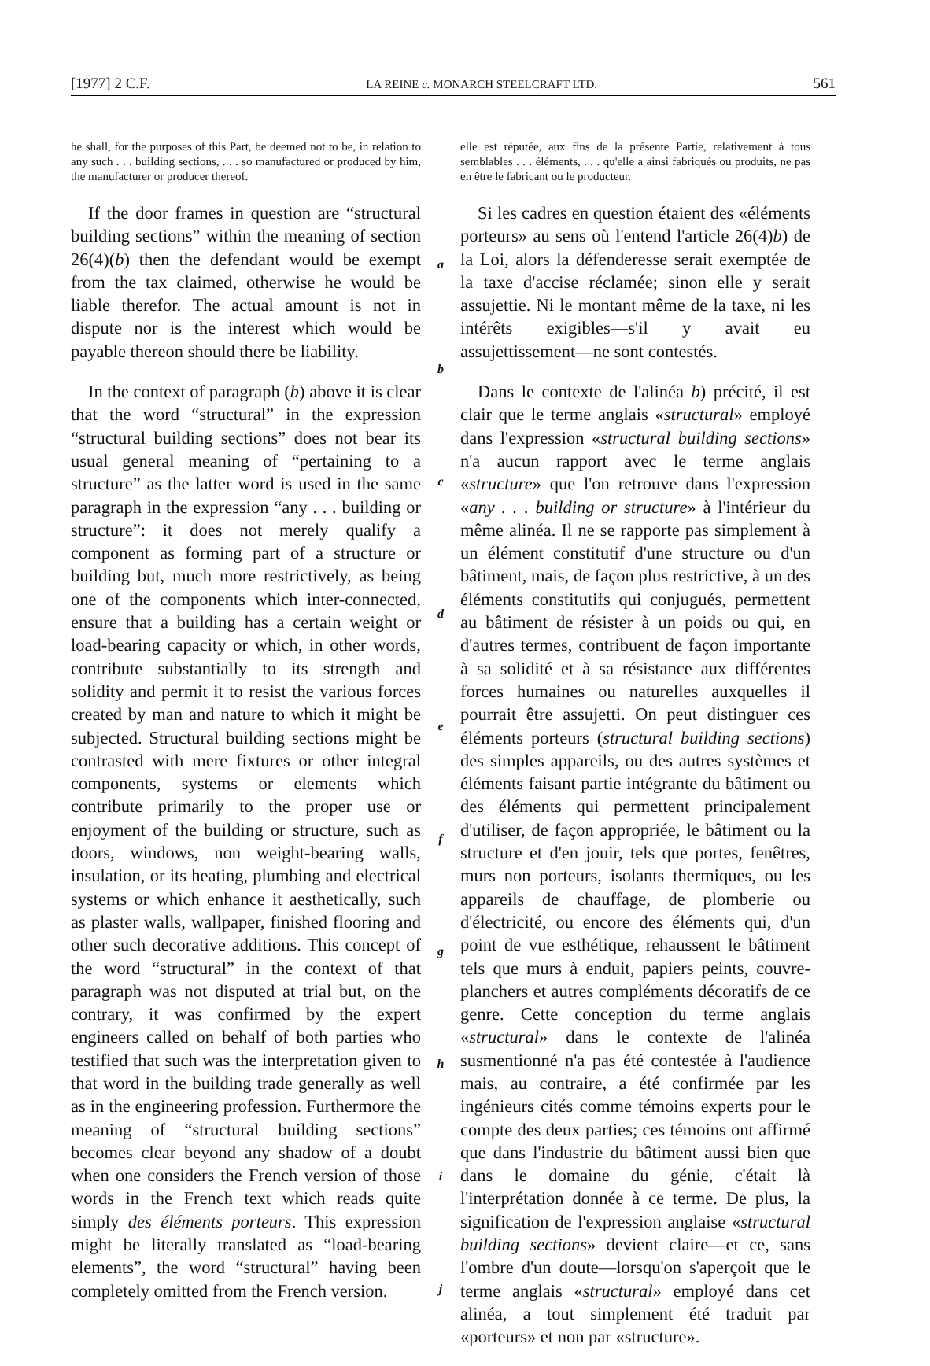[1977] 2 C.F. LA REINE c. MONARCH STEELCRAFT LTD. 561
he shall, for the purposes of this Part, be deemed not to be, in relation to any such . . . building sections, . . . so manufactured or produced by him, the manufacturer or producer thereof.
If the door frames in question are “structural building sections” within the meaning of section 26(4)(b) then the defendant would be exempt from the tax claimed, otherwise he would be liable therefor. The actual amount is not in dispute nor is the interest which would be payable thereon should there be liability.
In the context of paragraph (b) above it is clear that the word “structural” in the expression “structural building sections” does not bear its usual general meaning of “pertaining to a structure” as the latter word is used in the same paragraph in the expression “any . . . building or structure”: it does not merely qualify a component as forming part of a structure or building but, much more restrictively, as being one of the components which inter-connected, ensure that a building has a certain weight or load-bearing capacity or which, in other words, contribute substantially to its strength and solidity and permit it to resist the various forces created by man and nature to which it might be subjected. Structural building sections might be contrasted with mere fixtures or other integral components, systems or elements which contribute primarily to the proper use or enjoyment of the building or structure, such as doors, windows, non weight-bearing walls, insulation, or its heating, plumbing and electrical systems or which enhance it aesthetically, such as plaster walls, wallpaper, finished flooring and other such decorative additions. This concept of the word “structural” in the context of that paragraph was not disputed at trial but, on the contrary, it was confirmed by the expert engineers called on behalf of both parties who testified that such was the interpretation given to that word in the building trade generally as well as in the engineering profession. Furthermore the meaning of “structural building sections” becomes clear beyond any shadow of a doubt when one considers the French version of those words in the French text which reads quite simply des éléments porteurs. This expression might be literally translated as “load-bearing elements”, the word “structural” having been completely omitted from the French version.
a
b
c
d
e
f
g
h
i
j
elle est réputée, aux fins de la présente Partie, relativement à tous semblables . . . éléments, . . . qu'elle a ainsi fabriqués ou produits, ne pas en être le fabricant ou le producteur.
Si les cadres en question étaient des «éléments porteurs» au sens où l'entend l'article 26(4)b) de la Loi, alors la défenderesse serait exemptée de la taxe d'accise réclamée; sinon elle y serait assujettie. Ni le montant même de la taxe, ni les intérêts exigibles—s'il y avait eu assujettissement—ne sont contestés.
Dans le contexte de l'alinéa b) précité, il est clair que le terme anglais «structural» employé dans l'expression «structural building sections» n'a aucun rapport avec le terme anglais «structure» que l'on retrouve dans l'expression «any . . . building or structure» à l'intérieur du même alinéa. Il ne se rapporte pas simplement à un élément constitutif d'une structure ou d'un bâtiment, mais, de façon plus restrictive, à un des éléments constitutifs qui conjugués, permettent au bâtiment de résister à un poids ou qui, en d'autres termes, contribuent de façon importante à sa solidité et à sa résistance aux différentes forces humaines ou naturelles auxquelles il pourrait être assujetti. On peut distinguer ces éléments porteurs (structural building sections) des simples appareils, ou des autres systèmes et éléments faisant partie intégrante du bâtiment ou des éléments qui permettent principalement d'utiliser, de façon appropriée, le bâtiment ou la structure et d'en jouir, tels que portes, fenêtres, murs non porteurs, isolants thermiques, ou les appareils de chauffage, de plomberie ou d'électricité, ou encore des éléments qui, d'un point de vue esthétique, rehaussent le bâtiment tels que murs à enduit, papiers peints, couvre-planchers et autres compléments décoratifs de ce genre. Cette conception du terme anglais «structural» dans le contexte de l'alinéa susmentionné n'a pas été contestée à l'audience mais, au contraire, a été confirmée par les ingénieurs cités comme témoins experts pour le compte des deux parties; ces témoins ont affirmé que dans l'industrie du bâtiment aussi bien que dans le domaine du génie, c'était là l'interprétation donnée à ce terme. De plus, la signification de l'expression anglaise «structural building sections» devient claire—et ce, sans l'ombre d'un doute—lorsqu'on s'aperçoit que le terme anglais «structural» employé dans cet alinéa, a tout simplement été traduit par «porteurs» et non par «structure».